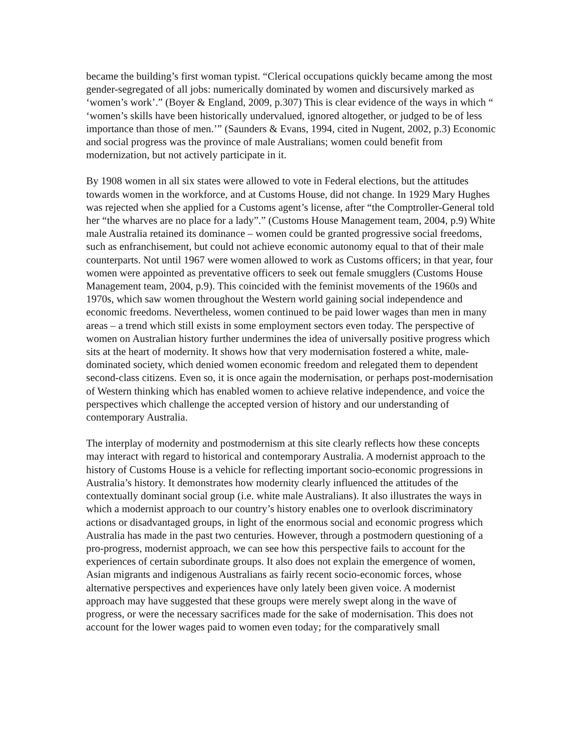became the building’s first woman typist. “Clerical occupations quickly became among the most gender-segregated of all jobs: numerically dominated by women and discursively marked as ‘women’s work’.” (Boyer & England, 2009, p.307) This is clear evidence of the ways in which “ ‘women’s skills have been historically undervalued, ignored altogether, or judged to be of less importance than those of men.’” (Saunders & Evans, 1994, cited in Nugent, 2002, p.3) Economic and social progress was the province of male Australians; women could benefit from modernization, but not actively participate in it.
By 1908 women in all six states were allowed to vote in Federal elections, but the attitudes towards women in the workforce, and at Customs House, did not change. In 1929 Mary Hughes was rejected when she applied for a Customs agent’s license, after “the Comptroller-General told her “the wharves are no place for a lady”.” (Customs House Management team, 2004, p.9) White male Australia retained its dominance – women could be granted progressive social freedoms, such as enfranchisement, but could not achieve economic autonomy equal to that of their male counterparts. Not until 1967 were women allowed to work as Customs officers; in that year, four women were appointed as preventative officers to seek out female smugglers (Customs House Management team, 2004, p.9). This coincided with the feminist movements of the 1960s and 1970s, which saw women throughout the Western world gaining social independence and economic freedoms. Nevertheless, women continued to be paid lower wages than men in many areas – a trend which still exists in some employment sectors even today. The perspective of women on Australian history further undermines the idea of universally positive progress which sits at the heart of modernity. It shows how that very modernisation fostered a white, male-dominated society, which denied women economic freedom and relegated them to dependent second-class citizens. Even so, it is once again the modernisation, or perhaps post-modernisation of Western thinking which has enabled women to achieve relative independence, and voice the perspectives which challenge the accepted version of history and our understanding of contemporary Australia.
The interplay of modernity and postmodernism at this site clearly reflects how these concepts may interact with regard to historical and contemporary Australia. A modernist approach to the history of Customs House is a vehicle for reflecting important socio-economic progressions in Australia’s history. It demonstrates how modernity clearly influenced the attitudes of the contextually dominant social group (i.e. white male Australians). It also illustrates the ways in which a modernist approach to our country’s history enables one to overlook discriminatory actions or disadvantaged groups, in light of the enormous social and economic progress which Australia has made in the past two centuries. However, through a postmodern questioning of a pro-progress, modernist approach, we can see how this perspective fails to account for the experiences of certain subordinate groups. It also does not explain the emergence of women, Asian migrants and indigenous Australians as fairly recent socio-economic forces, whose alternative perspectives and experiences have only lately been given voice. A modernist approach may have suggested that these groups were merely swept along in the wave of progress, or were the necessary sacrifices made for the sake of modernisation. This does not account for the lower wages paid to women even today; for the comparatively small